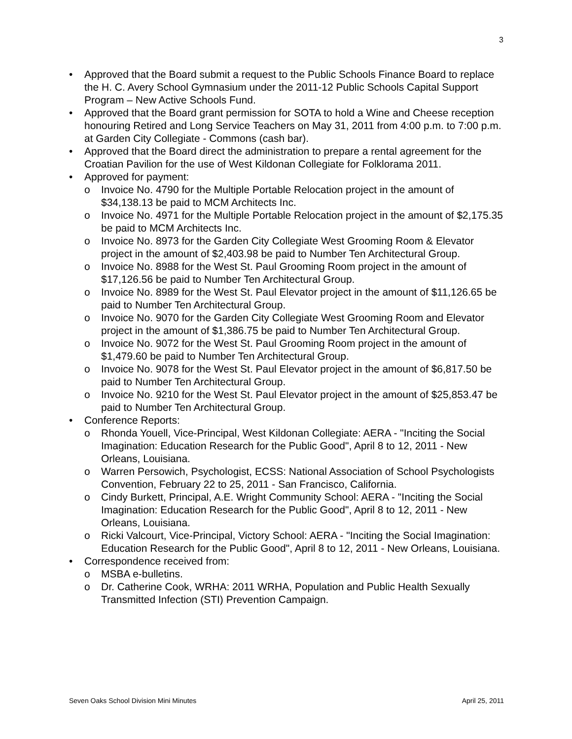3
• Approved that the Board submit a request to the Public Schools Finance Board to replace the H. C. Avery School Gymnasium under the 2011-12 Public Schools Capital Support Program – New Active Schools Fund.
• Approved that the Board grant permission for SOTA to hold a Wine and Cheese reception honouring Retired and Long Service Teachers on May 31, 2011 from 4:00 p.m. to 7:00 p.m. at Garden City Collegiate - Commons (cash bar).
• Approved that the Board direct the administration to prepare a rental agreement for the Croatian Pavilion for the use of West Kildonan Collegiate for Folklorama 2011.
• Approved for payment:
o Invoice No. 4790 for the Multiple Portable Relocation project in the amount of $34,138.13 be paid to MCM Architects Inc.
o Invoice No. 4971 for the Multiple Portable Relocation project in the amount of $2,175.35 be paid to MCM Architects Inc.
o Invoice No. 8973 for the Garden City Collegiate West Grooming Room & Elevator project in the amount of $2,403.98 be paid to Number Ten Architectural Group.
o Invoice No. 8988 for the West St. Paul Grooming Room project in the amount of $17,126.56 be paid to Number Ten Architectural Group.
o Invoice No. 8989 for the West St. Paul Elevator project in the amount of $11,126.65 be paid to Number Ten Architectural Group.
o Invoice No. 9070 for the Garden City Collegiate West Grooming Room and Elevator project in the amount of $1,386.75 be paid to Number Ten Architectural Group.
o Invoice No. 9072 for the West St. Paul Grooming Room project in the amount of $1,479.60 be paid to Number Ten Architectural Group.
o Invoice No. 9078 for the West St. Paul Elevator project in the amount of $6,817.50 be paid to Number Ten Architectural Group.
o Invoice No. 9210 for the West St. Paul Elevator project in the amount of $25,853.47 be paid to Number Ten Architectural Group.
• Conference Reports:
o Rhonda Youell, Vice-Principal, West Kildonan Collegiate: AERA - "Inciting the Social Imagination: Education Research for the Public Good", April 8 to 12, 2011 - New Orleans, Louisiana.
o Warren Persowich, Psychologist, ECSS: National Association of School Psychologists Convention, February 22 to 25, 2011 - San Francisco, California.
o Cindy Burkett, Principal, A.E. Wright Community School: AERA - "Inciting the Social Imagination: Education Research for the Public Good", April 8 to 12, 2011 - New Orleans, Louisiana.
o Ricki Valcourt, Vice-Principal, Victory School: AERA - "Inciting the Social Imagination: Education Research for the Public Good", April 8 to 12, 2011 - New Orleans, Louisiana.
• Correspondence received from:
o MSBA e-bulletins.
o Dr. Catherine Cook, WRHA: 2011 WRHA, Population and Public Health Sexually Transmitted Infection (STI) Prevention Campaign.
Seven Oaks School Division Mini Minutes April 25, 2011